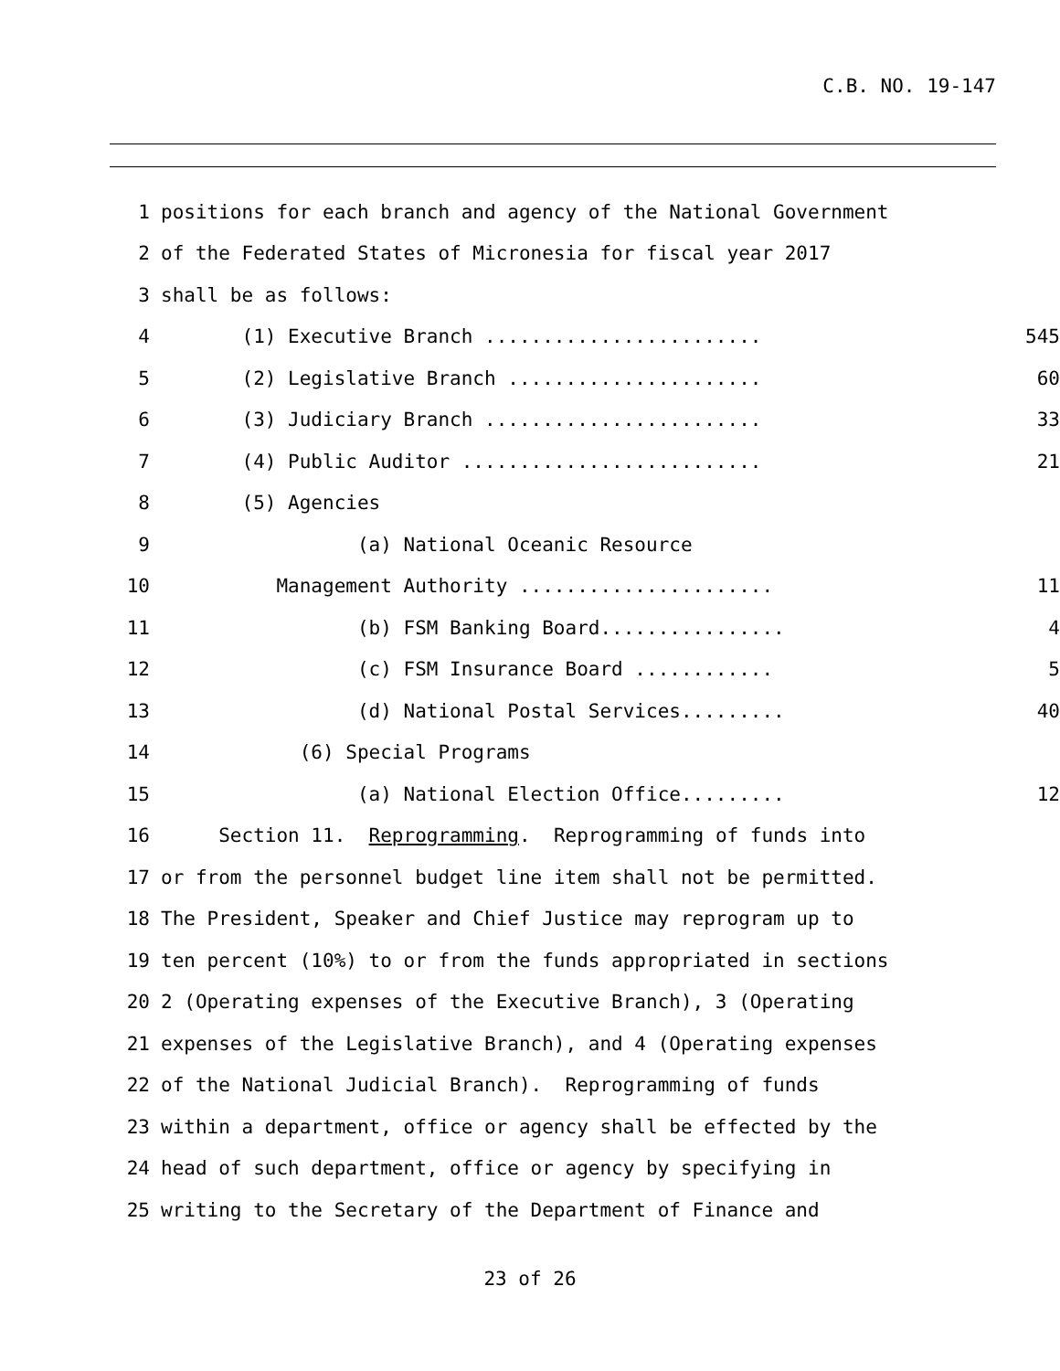C.B. NO. 19-147
1 positions for each branch and agency of the National Government
2 of the Federated States of Micronesia for fiscal year 2017
3 shall be as follows:
4 (1) Executive Branch ........................ 545
5 (2) Legislative Branch ...................... 60
6 (3) Judiciary Branch ........................ 33
7 (4) Public Auditor .......................... 21
8 (5) Agencies
9 (a) National Oceanic Resource
10 Management Authority ...................... 11
11 (b) FSM Banking Board................ 4
12 (c) FSM Insurance Board ............ 5
13 (d) National Postal Services......... 40
14 (6) Special Programs
15 (a) National Election Office......... 12
16 Section 11. Reprogramming. Reprogramming of funds into
17 or from the personnel budget line item shall not be permitted.
18 The President, Speaker and Chief Justice may reprogram up to
19 ten percent (10%) to or from the funds appropriated in sections
20 2 (Operating expenses of the Executive Branch), 3 (Operating
21 expenses of the Legislative Branch), and 4 (Operating expenses
22 of the National Judicial Branch). Reprogramming of funds
23 within a department, office or agency shall be effected by the
24 head of such department, office or agency by specifying in
25 writing to the Secretary of the Department of Finance and
23 of 26